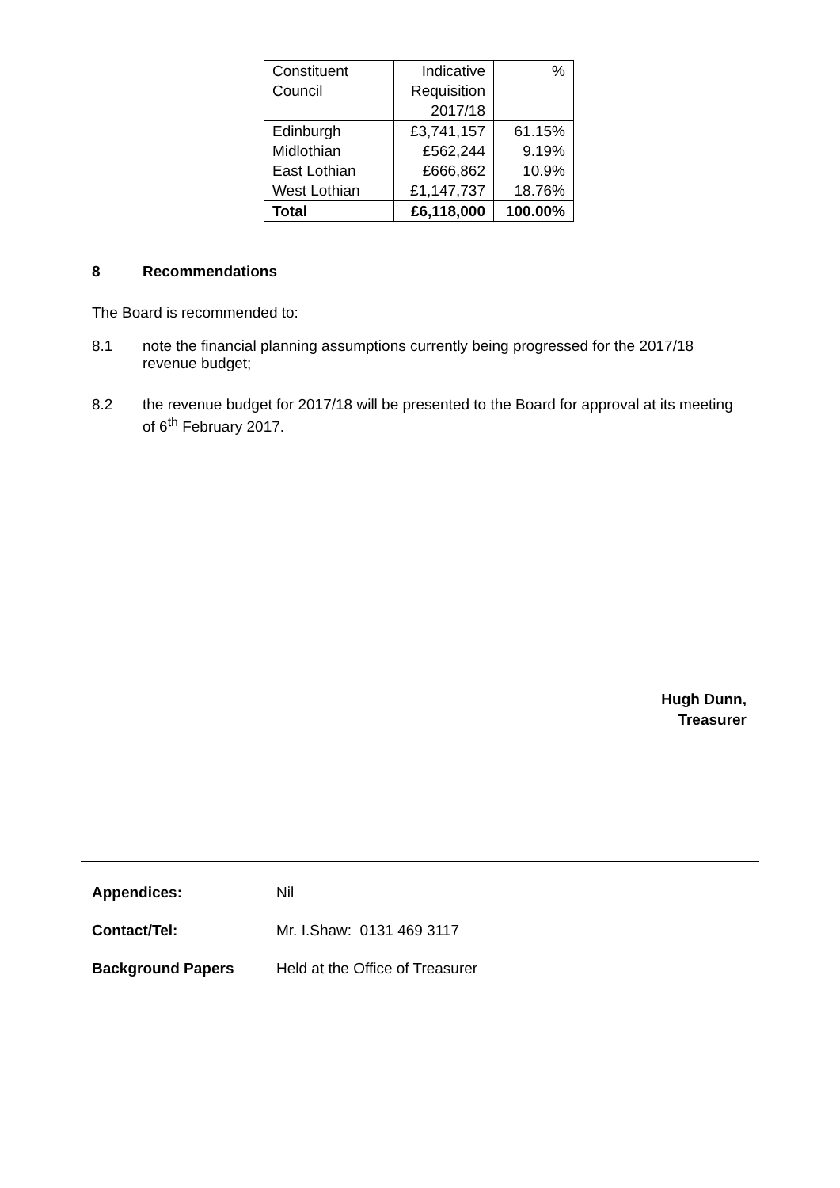| Constituent Council | Indicative Requisition 2017/18 | % |
| --- | --- | --- |
| Edinburgh Midlothian East Lothian West Lothian | £3,741,157 £562,244 £666,862 £1,147,737 | 61.15% 9.19% 10.9% 18.76% |
| Total | £6,118,000 | 100.00% |
8 Recommendations
The Board is recommended to:
8.1 note the financial planning assumptions currently being progressed for the 2017/18 revenue budget;
8.2 the revenue budget for 2017/18 will be presented to the Board for approval at its meeting of 6<sup>th</sup> February 2017.
Hugh Dunn,
Treasurer
Appendices: Nil
Contact/Tel: Mr. I.Shaw: 0131 469 3117
Background Papers Held at the Office of Treasurer